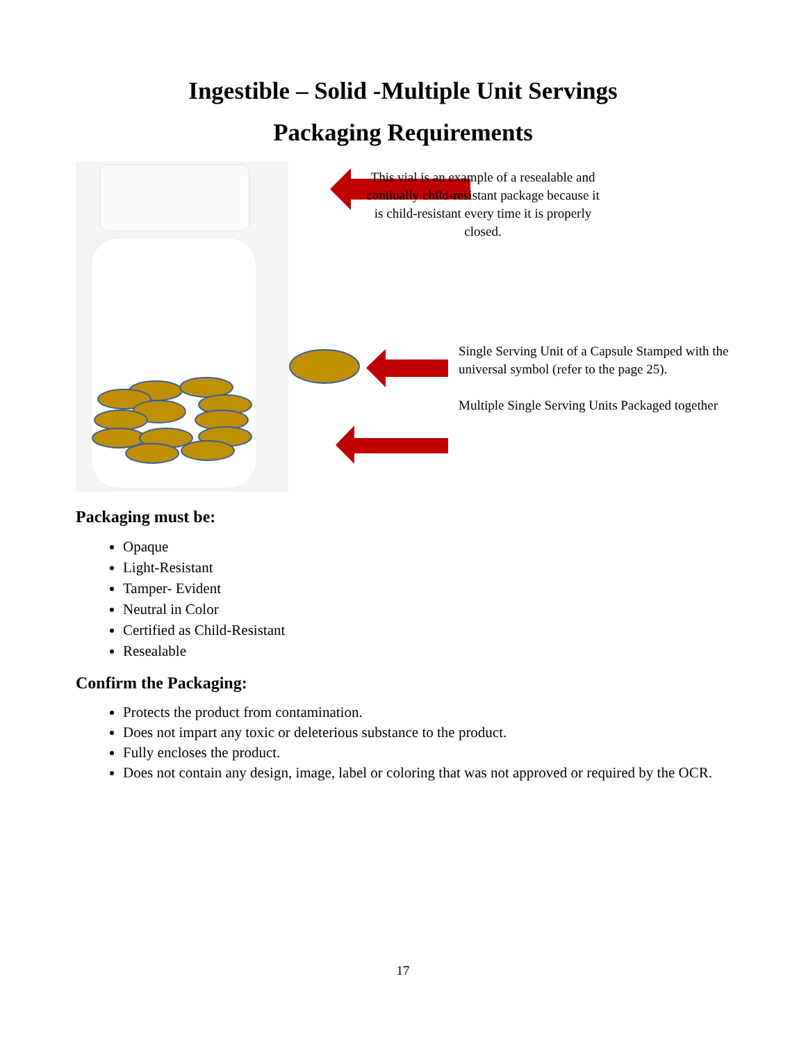Ingestible – Solid -Multiple Unit Servings
Packaging Requirements
This vial is an example of a resealable and contiually child-resistant package because it is child-resistant every time it is properly closed.
Single Serving Unit of a Capsule Stamped with the universal symbol (refer to the page 25).
Multiple Single Serving Units Packaged together
Packaging must be:
Opaque
Light-Resistant
Tamper- Evident
Neutral in Color
Certified as Child-Resistant
Resealable
Confirm the Packaging:
Protects the product from contamination.
Does not impart any toxic or deleterious substance to the product.
Fully encloses the product.
Does not contain any design, image, label or coloring that was not approved or required by the OCR.
17